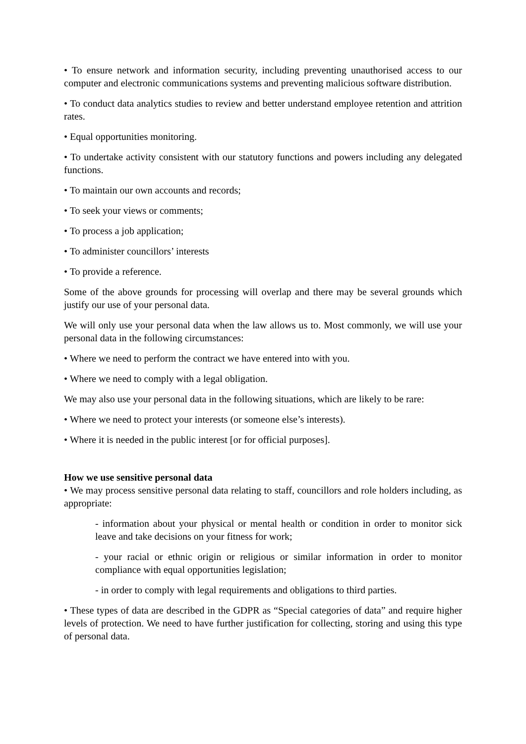• To ensure network and information security, including preventing unauthorised access to our computer and electronic communications systems and preventing malicious software distribution.
• To conduct data analytics studies to review and better understand employee retention and attrition rates.
• Equal opportunities monitoring.
• To undertake activity consistent with our statutory functions and powers including any delegated functions.
• To maintain our own accounts and records;
• To seek your views or comments;
• To process a job application;
• To administer councillors’ interests
• To provide a reference.
Some of the above grounds for processing will overlap and there may be several grounds which justify our use of your personal data.
We will only use your personal data when the law allows us to. Most commonly, we will use your personal data in the following circumstances:
• Where we need to perform the contract we have entered into with you.
• Where we need to comply with a legal obligation.
We may also use your personal data in the following situations, which are likely to be rare:
• Where we need to protect your interests (or someone else’s interests).
• Where it is needed in the public interest [or for official purposes].
How we use sensitive personal data
• We may process sensitive personal data relating to staff, councillors and role holders including, as appropriate:
- information about your physical or mental health or condition in order to monitor sick leave and take decisions on your fitness for work;
- your racial or ethnic origin or religious or similar information in order to monitor compliance with equal opportunities legislation;
- in order to comply with legal requirements and obligations to third parties.
• These types of data are described in the GDPR as “Special categories of data” and require higher levels of protection. We need to have further justification for collecting, storing and using this type of personal data.